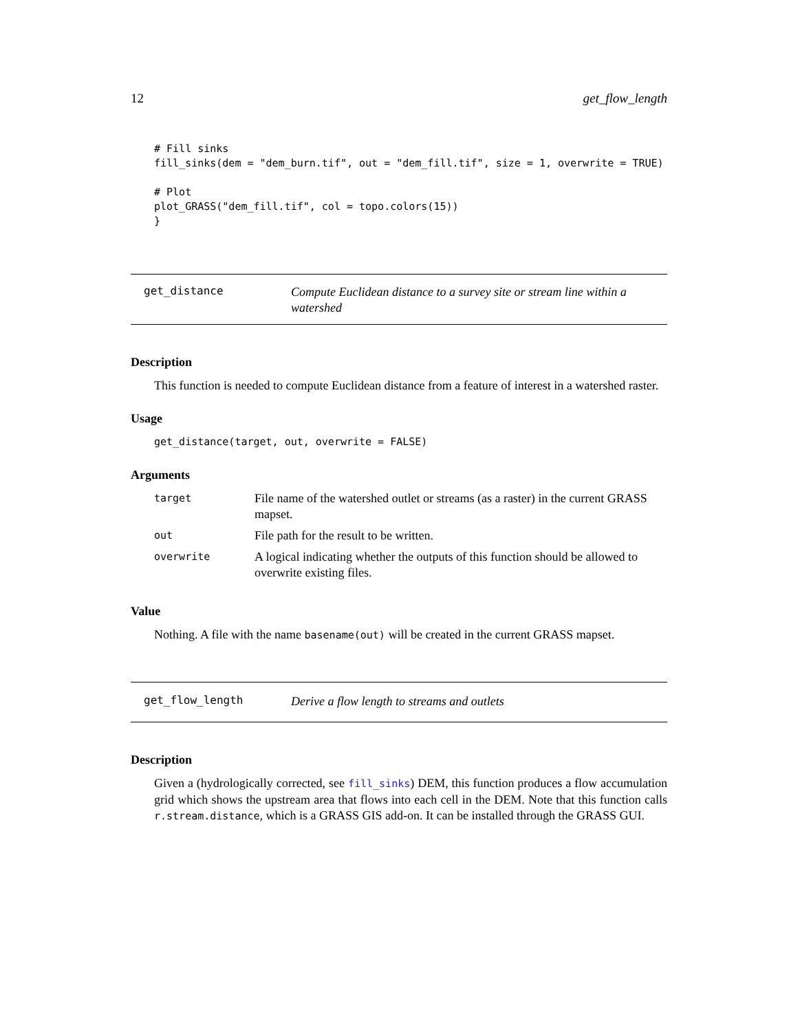12 get_flow_length
# Fill sinks fill_sinks(dem = "dem_burn.tif", out = "dem_fill.tif", size = 1, overwrite = TRUE) # Plot plot_GRASS("dem_fill.tif", col = topo.colors(15)) }
get_distance
Compute Euclidean distance to a survey site or stream line within a watershed
Description
This function is needed to compute Euclidean distance from a feature of interest in a watershed raster.
Usage
get_distance(target, out, overwrite = FALSE)
Arguments
| target | File name of the watershed outlet or streams (as a raster) in the current GRASS mapset. |
| out | File path for the result to be written. |
| overwrite | A logical indicating whether the outputs of this function should be allowed to overwrite existing files. |
Value
Nothing. A file with the name basename(out) will be created in the current GRASS mapset.
get_flow_length
Derive a flow length to streams and outlets
Description
Given a (hydrologically corrected, see fill_sinks) DEM, this function produces a flow accumulation grid which shows the upstream area that flows into each cell in the DEM. Note that this function calls r.stream.distance, which is a GRASS GIS add-on. It can be installed through the GRASS GUI.